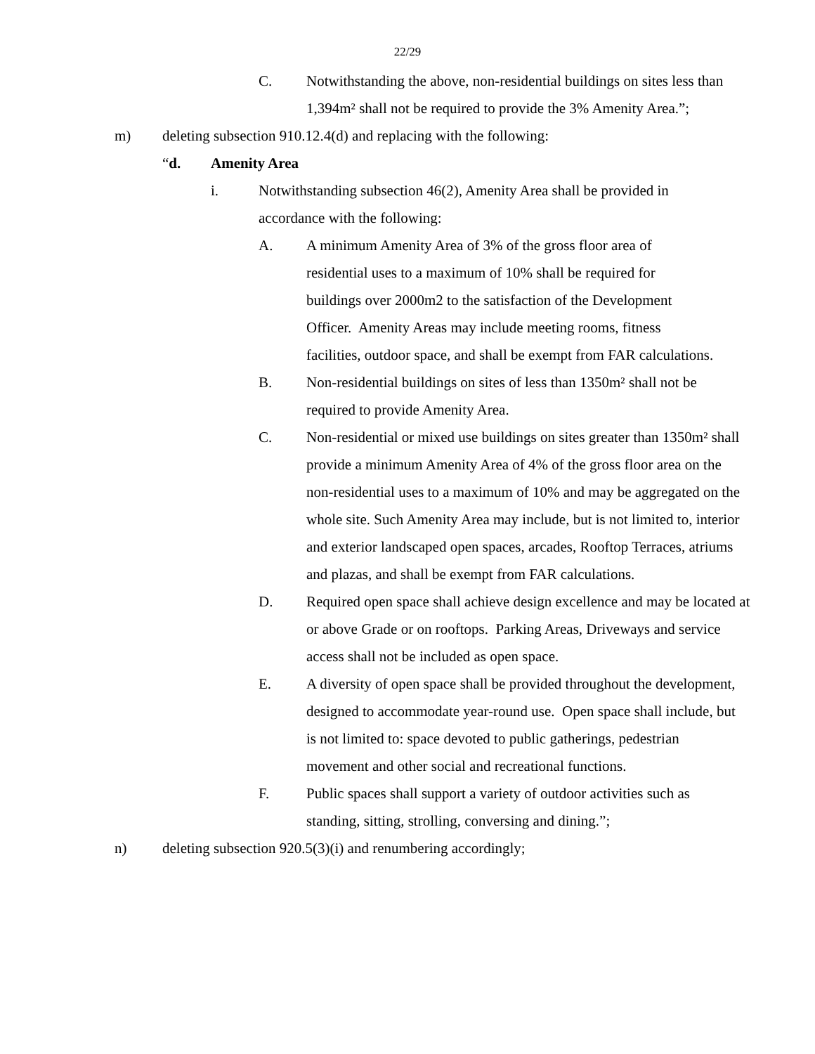22/29
C. Notwithstanding the above, non-residential buildings on sites less than 1,394m² shall not be required to provide the 3% Amenity Area.”;
m) deleting subsection 910.12.4(d) and replacing with the following:
“d. Amenity Area
i. Notwithstanding subsection 46(2), Amenity Area shall be provided in accordance with the following:
A. A minimum Amenity Area of 3% of the gross floor area of residential uses to a maximum of 10% shall be required for buildings over 2000m2 to the satisfaction of the Development Officer. Amenity Areas may include meeting rooms, fitness facilities, outdoor space, and shall be exempt from FAR calculations.
B. Non-residential buildings on sites of less than 1350m² shall not be required to provide Amenity Area.
C. Non-residential or mixed use buildings on sites greater than 1350m² shall provide a minimum Amenity Area of 4% of the gross floor area on the non-residential uses to a maximum of 10% and may be aggregated on the whole site. Such Amenity Area may include, but is not limited to, interior and exterior landscaped open spaces, arcades, Rooftop Terraces, atriums and plazas, and shall be exempt from FAR calculations.
D. Required open space shall achieve design excellence and may be located at or above Grade or on rooftops. Parking Areas, Driveways and service access shall not be included as open space.
E. A diversity of open space shall be provided throughout the development, designed to accommodate year-round use. Open space shall include, but is not limited to: space devoted to public gatherings, pedestrian movement and other social and recreational functions.
F. Public spaces shall support a variety of outdoor activities such as standing, sitting, strolling, conversing and dining.”;
n) deleting subsection 920.5(3)(i) and renumbering accordingly;